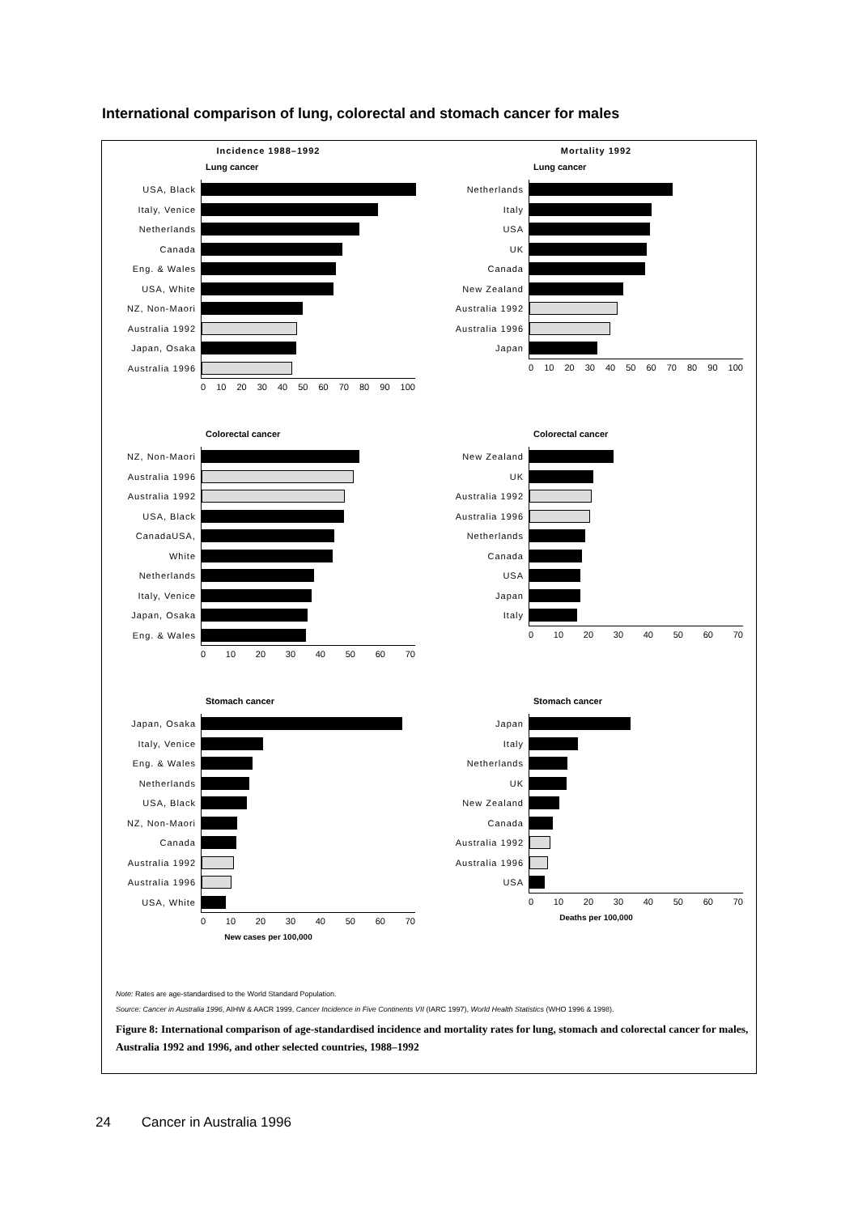International comparison of lung, colorectal and stomach cancer for males
Incidence 1988–1992
Lung cancer
USA, Black
Italy, Venice
Netherlands
Canada
Eng. & Wales
USA, White
NZ, Non-Maori
Australia 1992
Japan, Osaka
Australia 1996
0 10 20 30 40 50 60 70 80 90 100
Mortality 1992
Lung cancer
Netherlands
Italy
USA
UK
Canada
New Zealand
Australia 1992
Australia 1996
Japan
0 10 20 30 40 50 60 70 80 90 100
Colorectal cancer
NZ, Non-Maori
Australia 1996
Australia 1992
USA, Black
CanadaUSA,
White
Netherlands
Italy, Venice
Japan, Osaka
Eng. & Wales
0 10 20 30 40 50 60 70
Colorectal cancer
New Zealand
UK
Australia 1992
Australia 1996
Netherlands
Canada
USA
Japan
Italy
0 10 20 30 40 50 60 70
Stomach cancer
Japan, Osaka
Italy, Venice
Eng. & Wales
Netherlands
USA, Black
NZ, Non-Maori
Canada
Australia 1992
Australia 1996
USA, White
0 10 20 30 40 50 60 70
New cases per 100,000
Stomach cancer
Japan
Italy
Netherlands
UK
New Zealand
Canada
Australia 1992
Australia 1996
USA
0 10 20 30 40 50 60 70
Deaths per 100,000
Note: Rates are age-standardised to the World Standard Population.
Source: Cancer in Australia 1996, AIHW & AACR 1999, Cancer Incidence in Five Continents VII (IARC 1997), World Health Statistics (WHO 1996 & 1998).
Figure 8: International comparison of age-standardised incidence and mortality rates for lung, stomach and colorectal cancer for males, Australia 1992 and 1996, and other selected countries, 1988–1992
24 Cancer in Australia 1996